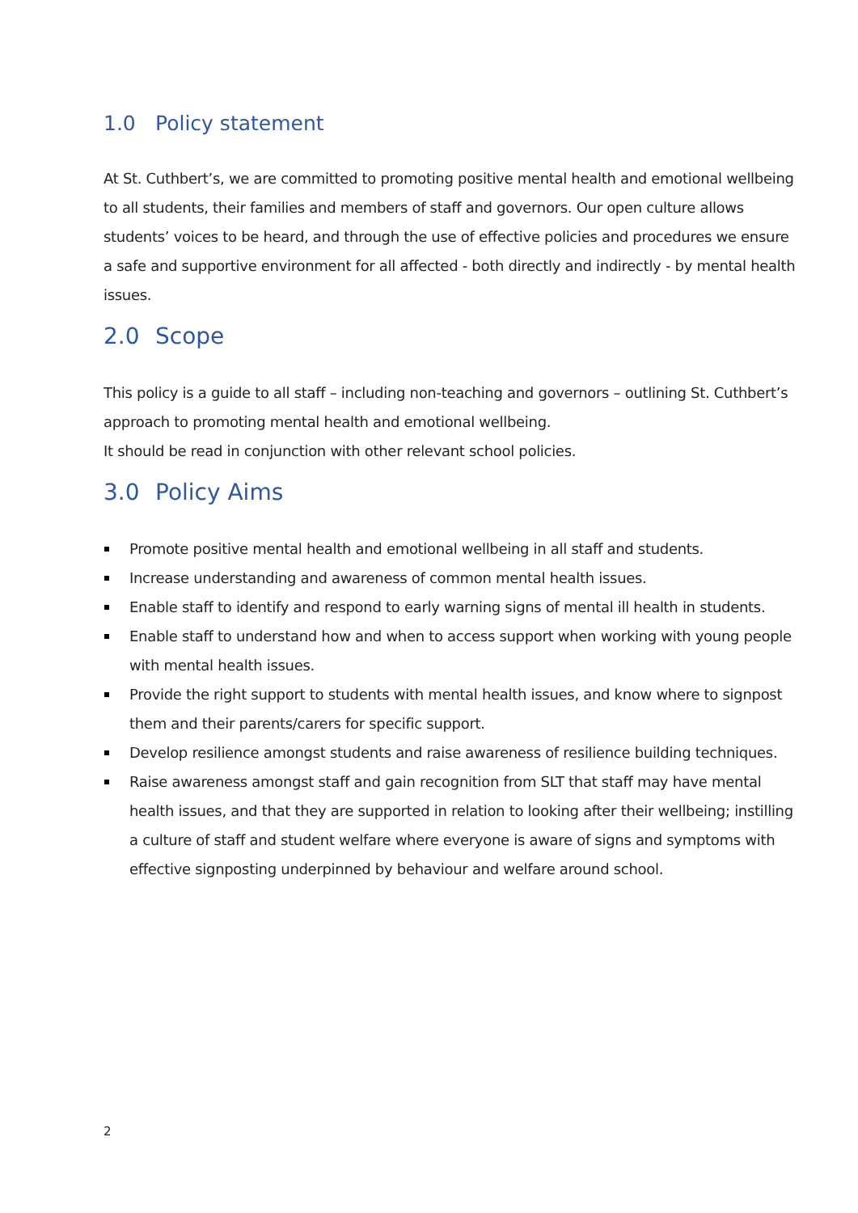1.0 Policy statement
At St. Cuthbert’s, we are committed to promoting positive mental health and emotional wellbeing to all students, their families and members of staff and governors. Our open culture allows students’ voices to be heard, and through the use of effective policies and procedures we ensure a safe and supportive environment for all affected - both directly and indirectly - by mental health issues.
2.0 Scope
This policy is a guide to all staff – including non-teaching and governors – outlining St. Cuthbert’s approach to promoting mental health and emotional wellbeing.
It should be read in conjunction with other relevant school policies.
3.0 Policy Aims
Promote positive mental health and emotional wellbeing in all staff and students.
Increase understanding and awareness of common mental health issues.
Enable staff to identify and respond to early warning signs of mental ill health in students.
Enable staff to understand how and when to access support when working with young people with mental health issues.
Provide the right support to students with mental health issues, and know where to signpost them and their parents/carers for specific support.
Develop resilience amongst students and raise awareness of resilience building techniques.
Raise awareness amongst staff and gain recognition from SLT that staff may have mental health issues, and that they are supported in relation to looking after their wellbeing; instilling a culture of staff and student welfare where everyone is aware of signs and symptoms with effective signposting underpinned by behaviour and welfare around school.
2